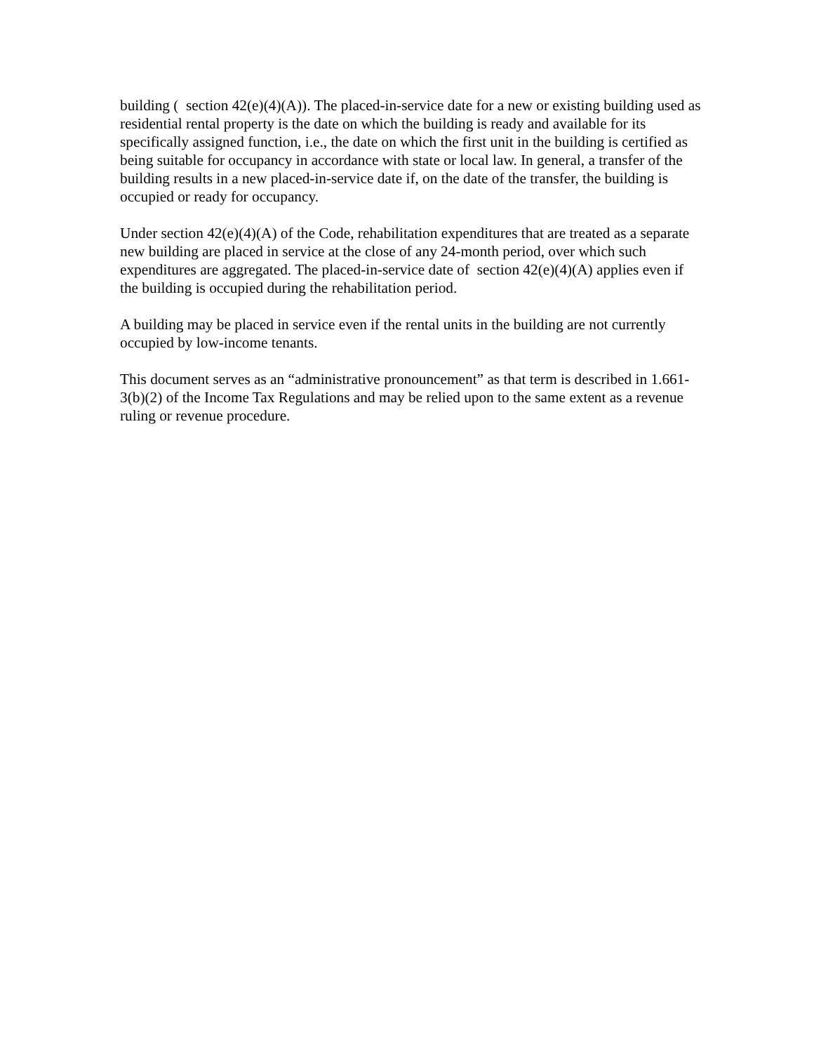building ( section 42(e)(4)(A)). The placed-in-service date for a new or existing building used as residential rental property is the date on which the building is ready and available for its specifically assigned function, i.e., the date on which the first unit in the building is certified as being suitable for occupancy in accordance with state or local law. In general, a transfer of the building results in a new placed-in-service date if, on the date of the transfer, the building is occupied or ready for occupancy.
Under section 42(e)(4)(A) of the Code, rehabilitation expenditures that are treated as a separate new building are placed in service at the close of any 24-month period, over which such expenditures are aggregated. The placed-in-service date of section 42(e)(4)(A) applies even if the building is occupied during the rehabilitation period.
A building may be placed in service even if the rental units in the building are not currently occupied by low-income tenants.
This document serves as an “administrative pronouncement” as that term is described in 1.661-3(b)(2) of the Income Tax Regulations and may be relied upon to the same extent as a revenue ruling or revenue procedure.